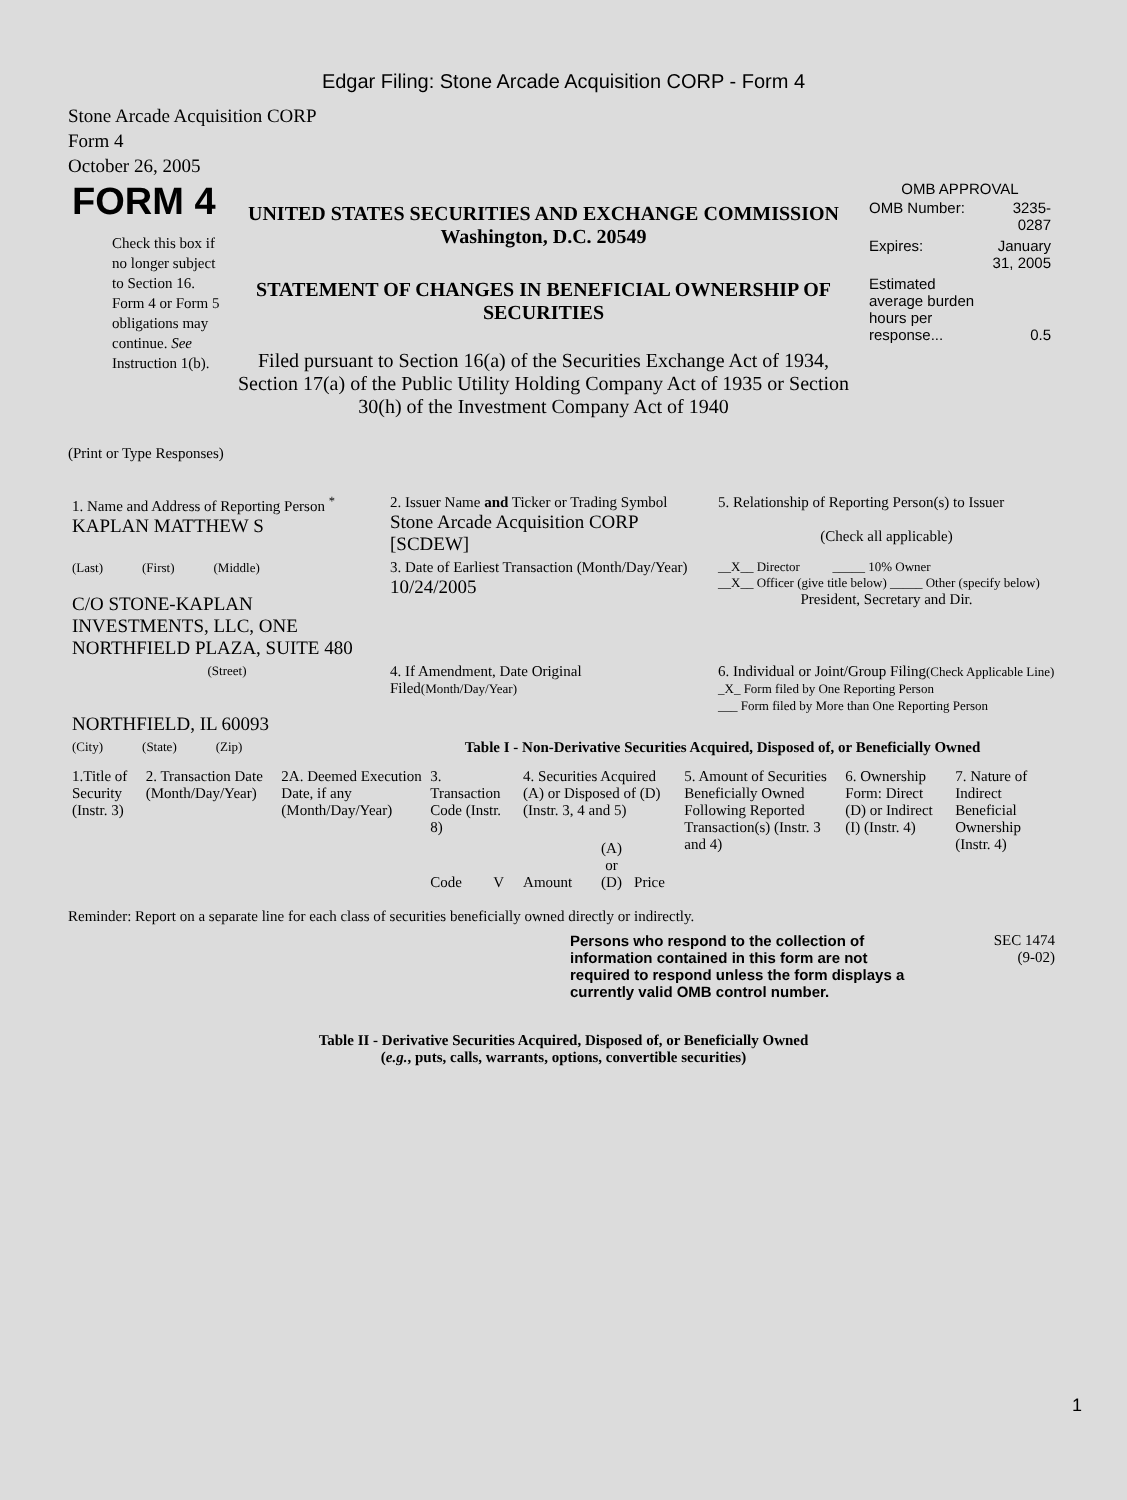Edgar Filing: Stone Arcade Acquisition CORP - Form 4
Stone Arcade Acquisition CORP
Form 4
October 26, 2005
| FORM 4 Check this box if no longer subject to Section 16. Form 4 or Form 5 obligations may continue. See Instruction 1(b). | UNITED STATES SECURITIES AND EXCHANGE COMMISSION Washington, D.C. 20549 STATEMENT OF CHANGES IN BENEFICIAL OWNERSHIP OF SECURITIES Filed pursuant to Section 16(a) of the Securities Exchange Act of 1934, Section 17(a) of the Public Utility Holding Company Act of 1935 or Section 30(h) of the Investment Company Act of 1940 | OMB APPROVAL / OMB Number: / 3235-0287 / / Expires: / January 31, 2005 / / Estimated average burden hours per response... / 0.5 / |
(Print or Type Responses)
| 1. Name and Address of Reporting Person <sup>*</sup> KAPLAN MATTHEW S | 2. Issuer Name and Ticker or Trading Symbol Stone Arcade Acquisition CORP [SCDEW] | 5. Relationship of Reporting Person(s) to Issuer (Check all applicable) |
| (Last) (First) (Middle) C/O STONE-KAPLAN INVESTMENTS, LLC, ONE NORTHFIELD PLAZA, SUITE 480 | 3. Date of Earliest Transaction (Month/Day/Year) 10/24/2005 | __X__ Director _____ 10% Owner __X__ Officer (give title below) _____ Other (specify below) President, Secretary and Dir. |
| (Street) NORTHFIELD, IL 60093 | 4. If Amendment, Date Original Filed (Month/Day/Year) | 6. Individual or Joint/Group Filing (Check Applicable Line) _X_ Form filed by One Reporting Person ___ Form filed by More than One Reporting Person |
| (City) (State) (Zip) | Table I - Non-Derivative Securities Acquired, Disposed of, or Beneficially Owned | |
| 1.Title of Security (Instr. 3) | 2. Transaction Date (Month/Day/Year) | 2A. Deemed Execution Date, if any (Month/Day/Year) | 3. Transaction Code (Instr. 8) | | 4. Securities Acquired (A) or Disposed of (D) (Instr. 3, 4 and 5) | | | 5. Amount of Securities Beneficially Owned Following Reported Transaction(s) (Instr. 3 and 4) | 6. Ownership Form: Direct (D) or Indirect (I) (Instr. 4) | 7. Nature of Indirect Beneficial Ownership (Instr. 4) |
| --- | --- | --- | --- | --- | --- | --- | --- | --- | --- | --- |
| | | | Code | V | Amount | (A) or (D) | Price | | | |
Reminder: Report on a separate line for each class of securities beneficially owned directly or indirectly.
| | Persons who respond to the collection of information contained in this form are not required to respond unless the form displays a currently valid OMB control number. | SEC 1474 (9-02) |
Table II - Derivative Securities Acquired, Disposed of, or Beneficially Owned
(e.g., puts, calls, warrants, options, convertible securities)
1